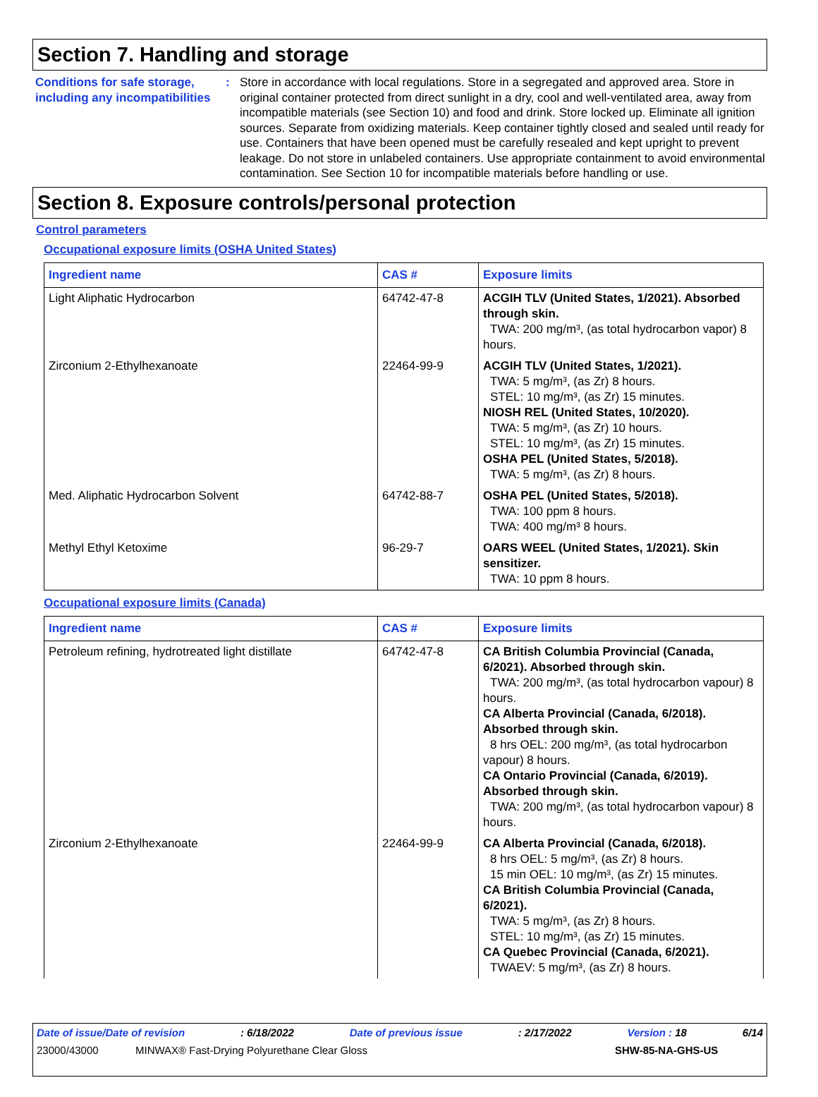Section 7. Handling and storage
Conditions for safe storage, including any incompatibilities
: Store in accordance with local regulations. Store in a segregated and approved area. Store in original container protected from direct sunlight in a dry, cool and well-ventilated area, away from incompatible materials (see Section 10) and food and drink. Store locked up. Eliminate all ignition sources. Separate from oxidizing materials. Keep container tightly closed and sealed until ready for use. Containers that have been opened must be carefully resealed and kept upright to prevent leakage. Do not store in unlabeled containers. Use appropriate containment to avoid environmental contamination. See Section 10 for incompatible materials before handling or use.
Section 8. Exposure controls/personal protection
Control parameters
Occupational exposure limits (OSHA United States)
| Ingredient name | CAS # | Exposure limits |
| --- | --- | --- |
| Light Aliphatic Hydrocarbon | 64742-47-8 | ACGIH TLV (United States, 1/2021). Absorbed through skin. TWA: 200 mg/m³, (as total hydrocarbon vapor) 8 hours. |
| Zirconium 2-Ethylhexanoate | 22464-99-9 | ACGIH TLV (United States, 1/2021). TWA: 5 mg/m³, (as Zr) 8 hours. STEL: 10 mg/m³, (as Zr) 15 minutes. NIOSH REL (United States, 10/2020). TWA: 5 mg/m³, (as Zr) 10 hours. STEL: 10 mg/m³, (as Zr) 15 minutes. OSHA PEL (United States, 5/2018). TWA: 5 mg/m³, (as Zr) 8 hours. |
| Med. Aliphatic Hydrocarbon Solvent | 64742-88-7 | OSHA PEL (United States, 5/2018). TWA: 100 ppm 8 hours. TWA: 400 mg/m³ 8 hours. |
| Methyl Ethyl Ketoxime | 96-29-7 | OARS WEEL (United States, 1/2021). Skin sensitizer. TWA: 10 ppm 8 hours. |
Occupational exposure limits (Canada)
| Ingredient name | CAS # | Exposure limits |
| --- | --- | --- |
| Petroleum refining, hydrotreated light distillate | 64742-47-8 | CA British Columbia Provincial (Canada, 6/2021). Absorbed through skin. TWA: 200 mg/m³, (as total hydrocarbon vapour) 8 hours. CA Alberta Provincial (Canada, 6/2018). Absorbed through skin. 8 hrs OEL: 200 mg/m³, (as total hydrocarbon vapour) 8 hours. CA Ontario Provincial (Canada, 6/2019). Absorbed through skin. TWA: 200 mg/m³, (as total hydrocarbon vapour) 8 hours. |
| Zirconium 2-Ethylhexanoate | 22464-99-9 | CA Alberta Provincial (Canada, 6/2018). 8 hrs OEL: 5 mg/m³, (as Zr) 8 hours. 15 min OEL: 10 mg/m³, (as Zr) 15 minutes. CA British Columbia Provincial (Canada, 6/2021). TWA: 5 mg/m³, (as Zr) 8 hours. STEL: 10 mg/m³, (as Zr) 15 minutes. CA Quebec Provincial (Canada, 6/2021). TWAEV: 5 mg/m³, (as Zr) 8 hours. |
Date of issue/Date of revision: 6/18/2022 Date of previous issue: 2/17/2022 Version : 18 6/14
23000/43000 MINWAX® Fast-Drying Polyurethane Clear Gloss SHW-85-NA-GHS-US